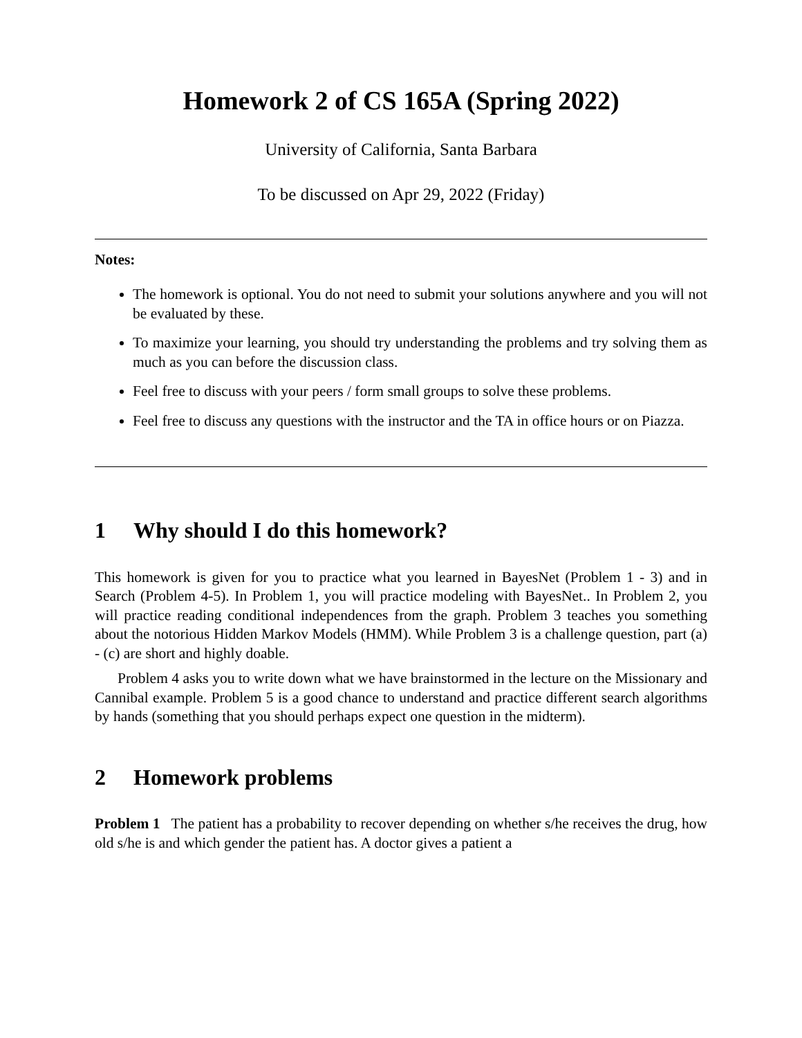Homework 2 of CS 165A (Spring 2022)
University of California, Santa Barbara
To be discussed on Apr 29, 2022 (Friday)
Notes:
The homework is optional. You do not need to submit your solutions anywhere and you will not be evaluated by these.
To maximize your learning, you should try understanding the problems and try solving them as much as you can before the discussion class.
Feel free to discuss with your peers / form small groups to solve these problems.
Feel free to discuss any questions with the instructor and the TA in office hours or on Piazza.
1 Why should I do this homework?
This homework is given for you to practice what you learned in BayesNet (Problem 1 - 3) and in Search (Problem 4-5). In Problem 1, you will practice modeling with BayesNet.. In Problem 2, you will practice reading conditional independences from the graph. Problem 3 teaches you something about the notorious Hidden Markov Models (HMM). While Problem 3 is a challenge question, part (a) - (c) are short and highly doable.
Problem 4 asks you to write down what we have brainstormed in the lecture on the Missionary and Cannibal example. Problem 5 is a good chance to understand and practice different search algorithms by hands (something that you should perhaps expect one question in the midterm).
2 Homework problems
Problem 1 The patient has a probability to recover depending on whether s/he receives the drug, how old s/he is and which gender the patient has. A doctor gives a patient a